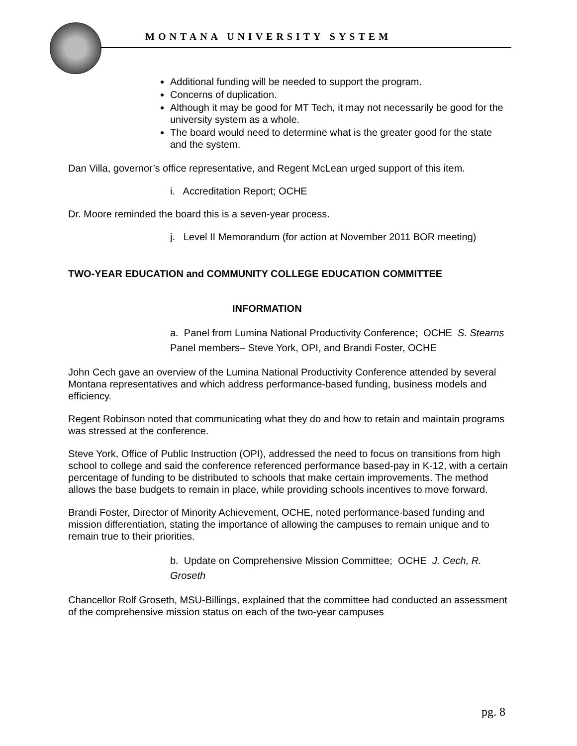MONTANA UNIVERSITY SYSTEM
Additional funding will be needed to support the program.
Concerns of duplication.
Although it may be good for MT Tech, it may not necessarily be good for the university system as a whole.
The board would need to determine what is the greater good for the state and the system.
Dan Villa, governor’s office representative, and Regent McLean urged support of this item.
i. Accreditation Report; OCHE
Dr. Moore reminded the board this is a seven-year process.
j. Level II Memorandum (for action at November 2011 BOR meeting)
TWO-YEAR EDUCATION and COMMUNITY COLLEGE EDUCATION COMMITTEE
INFORMATION
a. Panel from Lumina National Productivity Conference; OCHE S. Stearns
Panel members– Steve York, OPI, and Brandi Foster, OCHE
John Cech gave an overview of the Lumina National Productivity Conference attended by several Montana representatives and which address performance-based funding, business models and efficiency.
Regent Robinson noted that communicating what they do and how to retain and maintain programs was stressed at the conference.
Steve York, Office of Public Instruction (OPI), addressed the need to focus on transitions from high school to college and said the conference referenced performance based-pay in K-12, with a certain percentage of funding to be distributed to schools that make certain improvements. The method allows the base budgets to remain in place, while providing schools incentives to move forward.
Brandi Foster, Director of Minority Achievement, OCHE, noted performance-based funding and mission differentiation, stating the importance of allowing the campuses to remain unique and to remain true to their priorities.
b. Update on Comprehensive Mission Committee; OCHE J. Cech, R. Groseth
Chancellor Rolf Groseth, MSU-Billings, explained that the committee had conducted an assessment of the comprehensive mission status on each of the two-year campuses
pg. 8